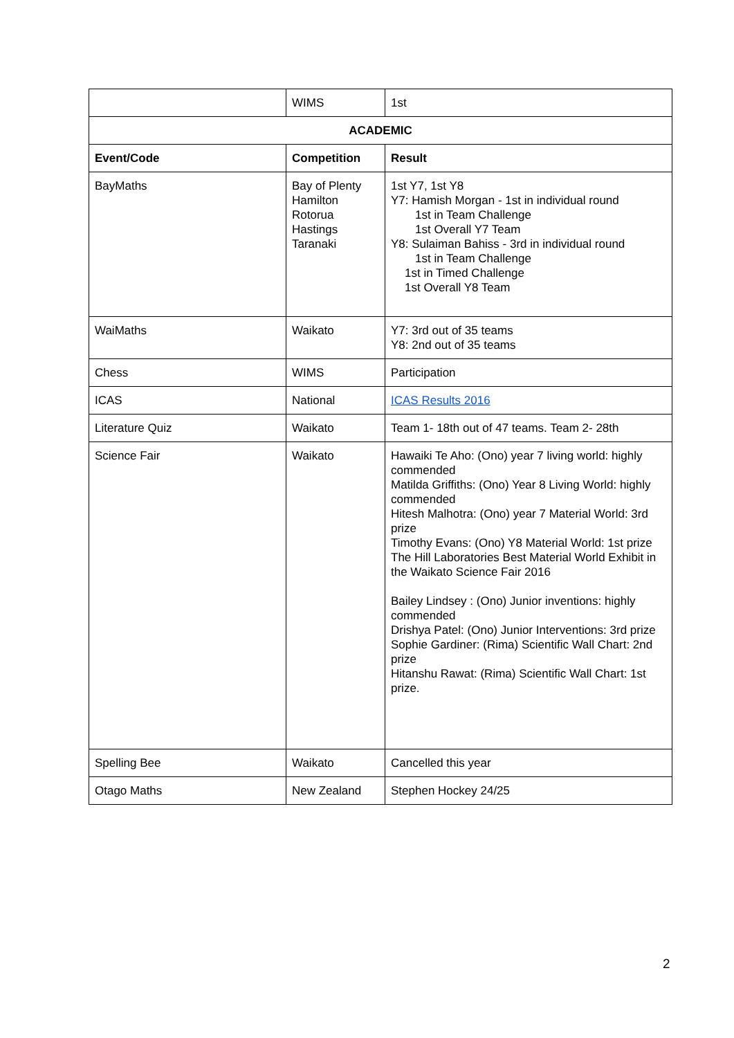| | WIMS | 1st |
| ACADEMIC | | |
| Event/Code | Competition | Result |
| BayMaths | Bay of Plenty Hamilton Rotorua Hastings Taranaki | 1st Y7, 1st Y8 Y7: Hamish Morgan - 1st in individual round 1st in Team Challenge 1st Overall Y7 Team Y8: Sulaiman Bahiss - 3rd in individual round 1st in Team Challenge 1st in Timed Challenge 1st Overall Y8 Team |
| WaiMaths | Waikato | Y7: 3rd out of 35 teams Y8: 2nd out of 35 teams |
| Chess | WIMS | Participation |
| ICAS | National | ICAS Results 2016 |
| Literature Quiz | Waikato | Team 1- 18th out of 47 teams. Team 2- 28th |
| Science Fair | Waikato | Hawaiki Te Aho: (Ono) year 7 living world: highly commended Matilda Griffiths: (Ono) Year 8 Living World: highly commended Hitesh Malhotra: (Ono) year 7 Material World: 3rd prize Timothy Evans: (Ono) Y8 Material World: 1st prize The Hill Laboratories Best Material World Exhibit in the Waikato Science Fair 2016 Bailey Lindsey : (Ono) Junior inventions: highly commended Drishya Patel: (Ono) Junior Interventions: 3rd prize Sophie Gardiner: (Rima) Scientific Wall Chart: 2nd prize Hitanshu Rawat: (Rima) Scientific Wall Chart: 1st prize. |
| Spelling Bee | Waikato | Cancelled this year |
| Otago Maths | New Zealand | Stephen Hockey 24/25 |
2